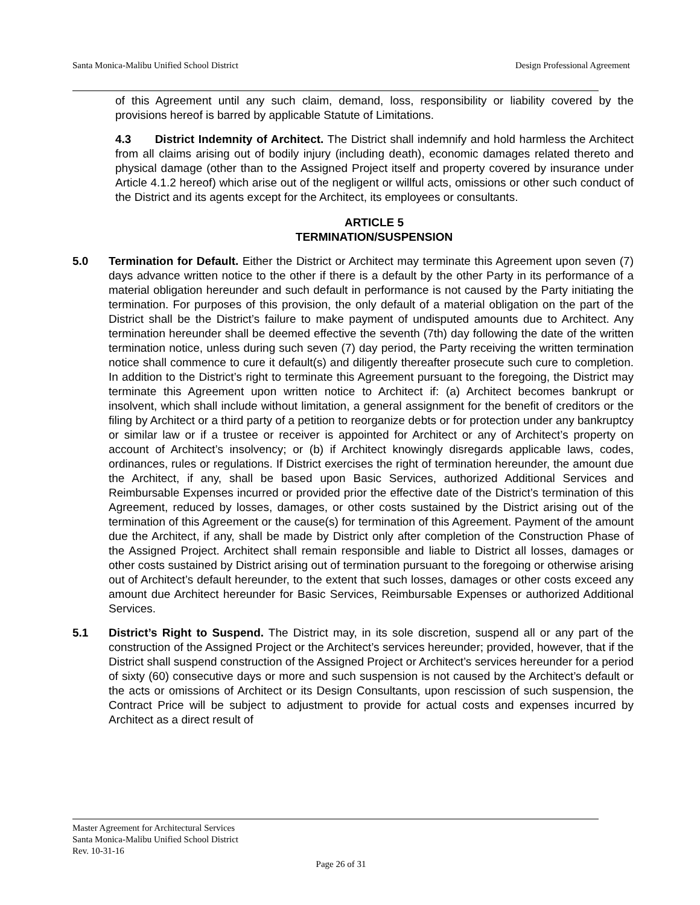Santa Monica-Malibu Unified School District Design Professional Agreement
of this Agreement until any such claim, demand, loss, responsibility or liability covered by the provisions hereof is barred by applicable Statute of Limitations.
4.3 District Indemnity of Architect. The District shall indemnify and hold harmless the Architect from all claims arising out of bodily injury (including death), economic damages related thereto and physical damage (other than to the Assigned Project itself and property covered by insurance under Article 4.1.2 hereof) which arise out of the negligent or willful acts, omissions or other such conduct of the District and its agents except for the Architect, its employees or consultants.
ARTICLE 5
TERMINATION/SUSPENSION
5.0 Termination for Default. Either the District or Architect may terminate this Agreement upon seven (7) days advance written notice to the other if there is a default by the other Party in its performance of a material obligation hereunder and such default in performance is not caused by the Party initiating the termination. For purposes of this provision, the only default of a material obligation on the part of the District shall be the District’s failure to make payment of undisputed amounts due to Architect. Any termination hereunder shall be deemed effective the seventh (7th) day following the date of the written termination notice, unless during such seven (7) day period, the Party receiving the written termination notice shall commence to cure it default(s) and diligently thereafter prosecute such cure to completion. In addition to the District’s right to terminate this Agreement pursuant to the foregoing, the District may terminate this Agreement upon written notice to Architect if: (a) Architect becomes bankrupt or insolvent, which shall include without limitation, a general assignment for the benefit of creditors or the filing by Architect or a third party of a petition to reorganize debts or for protection under any bankruptcy or similar law or if a trustee or receiver is appointed for Architect or any of Architect’s property on account of Architect’s insolvency; or (b) if Architect knowingly disregards applicable laws, codes, ordinances, rules or regulations. If District exercises the right of termination hereunder, the amount due the Architect, if any, shall be based upon Basic Services, authorized Additional Services and Reimbursable Expenses incurred or provided prior the effective date of the District’s termination of this Agreement, reduced by losses, damages, or other costs sustained by the District arising out of the termination of this Agreement or the cause(s) for termination of this Agreement. Payment of the amount due the Architect, if any, shall be made by District only after completion of the Construction Phase of the Assigned Project. Architect shall remain responsible and liable to District all losses, damages or other costs sustained by District arising out of termination pursuant to the foregoing or otherwise arising out of Architect’s default hereunder, to the extent that such losses, damages or other costs exceed any amount due Architect hereunder for Basic Services, Reimbursable Expenses or authorized Additional Services.
5.1 District’s Right to Suspend. The District may, in its sole discretion, suspend all or any part of the construction of the Assigned Project or the Architect’s services hereunder; provided, however, that if the District shall suspend construction of the Assigned Project or Architect’s services hereunder for a period of sixty (60) consecutive days or more and such suspension is not caused by the Architect’s default or the acts or omissions of Architect or its Design Consultants, upon rescission of such suspension, the Contract Price will be subject to adjustment to provide for actual costs and expenses incurred by Architect as a direct result of
Master Agreement for Architectural Services
Santa Monica-Malibu Unified School District
Rev. 10-31-16
Page 26 of 31